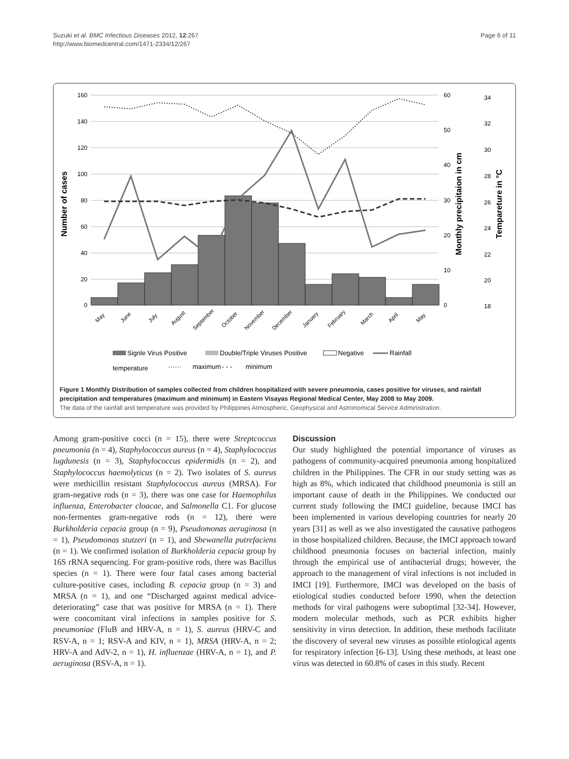Suzuki et al. BMC Infectious Diseases 2012, 12:267
http://www.biomedcentral.com/1471-2334/12/267
Page 6 of 11
160
140
120
100
80
60
40
20
0
Number of cases
60
50
40
30
20
10
0
34
32
30
28
26
24
22
20
18
Monthly precipitaion in cm
Tempareture in °C
May
June
July
August
September
October
November
December
January
February
March
April
May
Signle Virus Positive
Double/Triple Viruses Positive
Negative
Rainfall
temperature
······
maximum
- - -
minimum
Figure 1 Monthly Distribution of samples collected from children hospitalized with severe pneumonia, cases positive for viruses, and rainfall precipitation and temperatures (maximum and minimum) in Eastern Visayas Regional Medical Center, May 2008 to May 2009.
The data of the rainfall and temperature was provided by Philippines Atmospheric, Geophysical and Astronomical Service Administration.
Among gram-positive cocci (n = 15), there were Streptcoccus pneumonia (n = 4), Staphylococcus aureus (n = 4), Staphylococcus lugdunesis (n = 3), Staphylococcus epidermidis (n = 2), and Staphylococcus haemolyticus (n = 2). Two isolates of S. aureus were methicillin resistant Staphylococcus aureus (MRSA). For gram-negative rods (n = 3), there was one case for Haemophilus influenza, Enterobacter cloacae, and Salmonella C1. For glucose non-fermentes gram-negative rods (n = 12), there were Burkholderia cepacia group (n = 9), Pseudomonas aeruginosa (n = 1), Pseudomonas stutzeri (n = 1), and Shewanella putrefaciens (n = 1). We confirmed isolation of Burkholderia cepacia group by 16S rRNA sequencing. For gram-positive rods, there was Bacillus species (n = 1). There were four fatal cases among bacterial culture-positive cases, including B. cepacia group (n = 3) and MRSA (n = 1), and one “Discharged against medical advice-deteriorating” case that was positive for MRSA (n = 1). There were concomitant viral infections in samples positive for S. pneumoniae (FluB and HRV-A, n = 1), S. aureus (HRV-C and RSV-A, n = 1; RSV-A and KIV, n = 1), MRSA (HRV-A, n = 2; HRV-A and AdV-2, n = 1), H. influenzae (HRV-A, n = 1), and P. aeruginosa (RSV-A, n = 1).
Discussion
Our study highlighted the potential importance of viruses as pathogens of community-acquired pneumonia among hospitalized children in the Philippines. The CFR in our study setting was as high as 8%, which indicated that childhood pneumonia is still an important cause of death in the Philippines. We conducted our current study following the IMCI guideline, because IMCI has been implemented in various developing countries for nearly 20 years [31] as well as we also investigated the causative pathogens in those hospitalized children. Because, the IMCI approach toward childhood pneumonia focuses on bacterial infection, mainly through the empirical use of antibacterial drugs; however, the approach to the management of viral infections is not included in IMCI [19]. Furthermore, IMCI was developed on the basis of etiological studies conducted before 1990, when the detection methods for viral pathogens were suboptimal [32-34]. However, modern molecular methods, such as PCR exhibits higher sensitivity in virus detection. In addition, these methods facilitate the discovery of several new viruses as possible etiological agents for respiratory infection [6-13]. Using these methods, at least one virus was detected in 60.8% of cases in this study. Recent